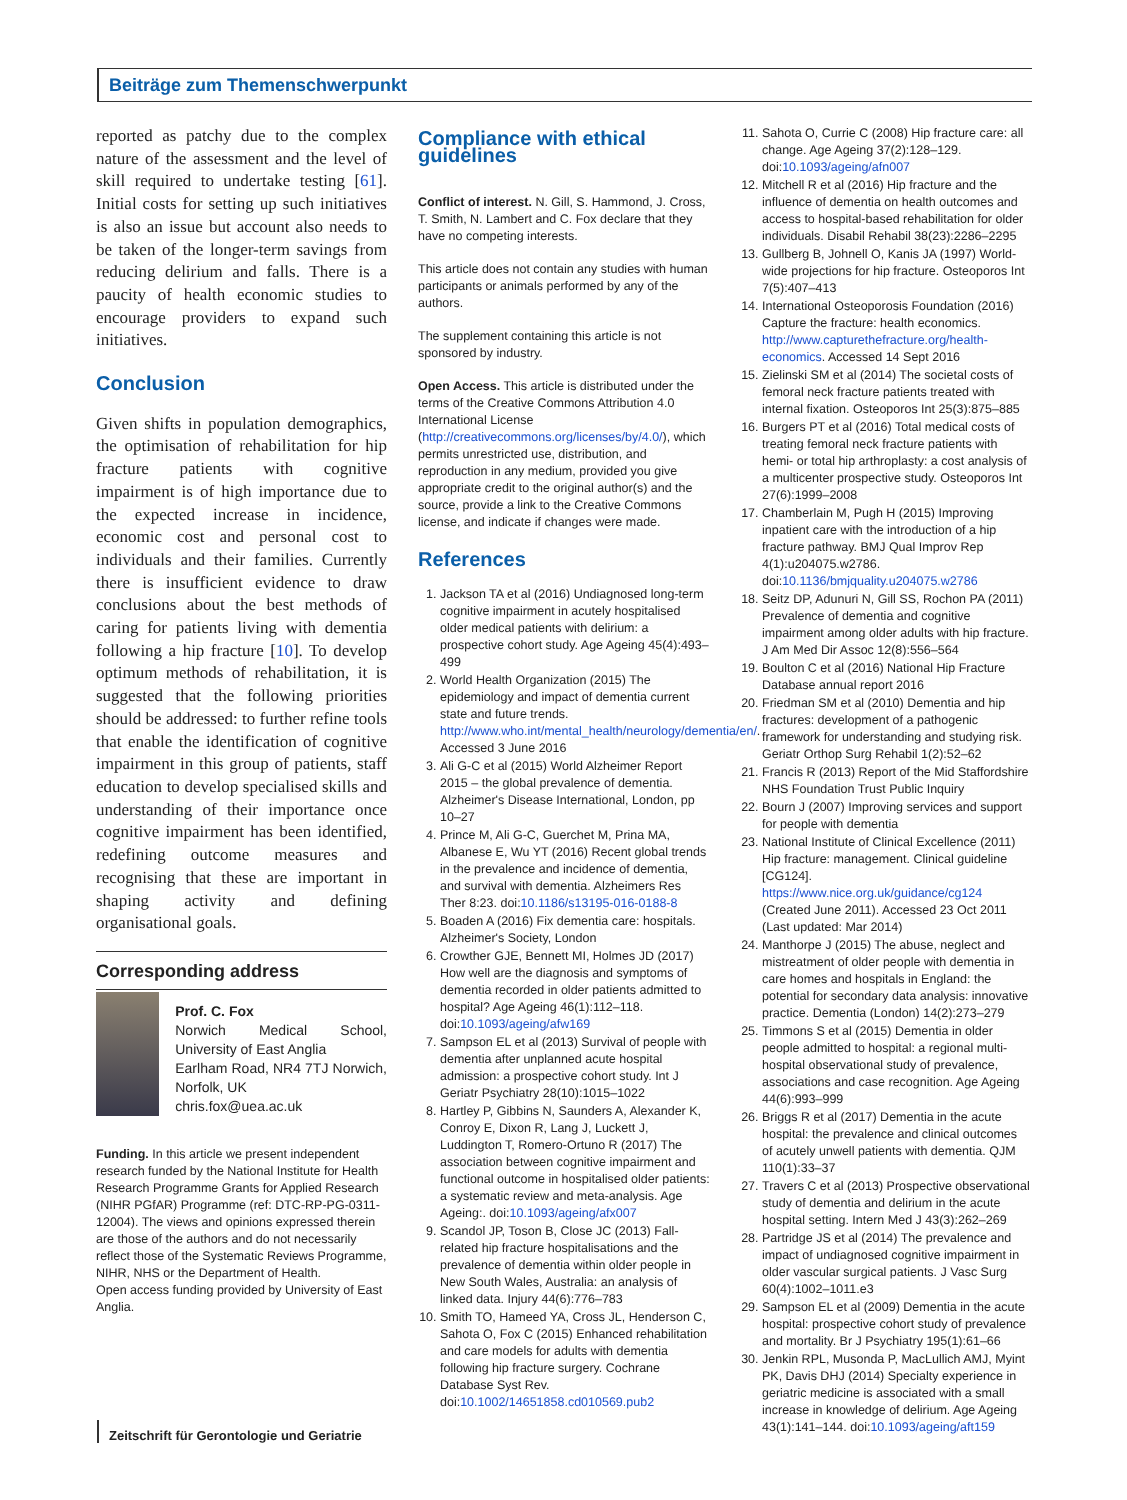Beiträge zum Themenschwerpunkt
reported as patchy due to the complex nature of the assessment and the level of skill required to undertake testing [61]. Initial costs for setting up such initiatives is also an issue but account also needs to be taken of the longer-term savings from reducing delirium and falls. There is a paucity of health economic studies to encourage providers to expand such initiatives.
Conclusion
Given shifts in population demographics, the optimisation of rehabilitation for hip fracture patients with cognitive impairment is of high importance due to the expected increase in incidence, economic cost and personal cost to individuals and their families. Currently there is insufficient evidence to draw conclusions about the best methods of caring for patients living with dementia following a hip fracture [10]. To develop optimum methods of rehabilitation, it is suggested that the following priorities should be addressed: to further refine tools that enable the identification of cognitive impairment in this group of patients, staff education to develop specialised skills and understanding of their importance once cognitive impairment has been identified, redefining outcome measures and recognising that these are important in shaping activity and defining organisational goals.
Corresponding address
Prof. C. Fox
Norwich Medical School, University of East Anglia
Earlham Road, NR4 7TJ Norwich, Norfolk, UK
chris.fox@uea.ac.uk
Funding. In this article we present independent research funded by the National Institute for Health Research Programme Grants for Applied Research (NIHR PGfAR) Programme (ref: DTC-RP-PG-0311-12004). The views and opinions expressed therein are those of the authors and do not necessarily reflect those of the Systematic Reviews Programme, NIHR, NHS or the Department of Health.
Open access funding provided by University of East Anglia.
Compliance with ethical guidelines
Conflict of interest. N. Gill, S. Hammond, J. Cross, T. Smith, N. Lambert and C. Fox declare that they have no competing interests.
This article does not contain any studies with human participants or animals performed by any of the authors.
The supplement containing this article is not sponsored by industry.
Open Access. This article is distributed under the terms of the Creative Commons Attribution 4.0 International License (http://creativecommons.org/licenses/by/4.0/), which permits unrestricted use, distribution, and reproduction in any medium, provided you give appropriate credit to the original author(s) and the source, provide a link to the Creative Commons license, and indicate if changes were made.
References
1. Jackson TA et al (2016) Undiagnosed long-term cognitive impairment in acutely hospitalised older medical patients with delirium: a prospective cohort study. Age Ageing 45(4):493–499
2. World Health Organization (2015) The epidemiology and impact of dementia current state and future trends. http://www.who.int/mental_health/neurology/dementia/en/. Accessed 3 June 2016
3. Ali G-C et al (2015) World Alzheimer Report 2015 – the global prevalence of dementia. Alzheimer's Disease International, London, pp 10–27
4. Prince M, Ali G-C, Guerchet M, Prina MA, Albanese E, Wu YT (2016) Recent global trends in the prevalence and incidence of dementia, and survival with dementia. Alzheimers Res Ther 8:23. doi:10.1186/s13195-016-0188-8
5. Boaden A (2016) Fix dementia care: hospitals. Alzheimer's Society, London
6. Crowther GJE, Bennett MI, Holmes JD (2017) How well are the diagnosis and symptoms of dementia recorded in older patients admitted to hospital? Age Ageing 46(1):112–118. doi:10.1093/ageing/afw169
7. Sampson EL et al (2013) Survival of people with dementia after unplanned acute hospital admission: a prospective cohort study. Int J Geriatr Psychiatry 28(10):1015–1022
8. Hartley P, Gibbins N, Saunders A, Alexander K, Conroy E, Dixon R, Lang J, Luckett J, Luddington T, Romero-Ortuno R (2017) The association between cognitive impairment and functional outcome in hospitalised older patients: a systematic review and meta-analysis. Age Ageing:. doi:10.1093/ageing/afx007
9. Scandol JP, Toson B, Close JC (2013) Fall-related hip fracture hospitalisations and the prevalence of dementia within older people in New South Wales, Australia: an analysis of linked data. Injury 44(6):776–783
10. Smith TO, Hameed YA, Cross JL, Henderson C, Sahota O, Fox C (2015) Enhanced rehabilitation and care models for adults with dementia following hip fracture surgery. Cochrane Database Syst Rev. doi:10.1002/14651858.cd010569.pub2
11. Sahota O, Currie C (2008) Hip fracture care: all change. Age Ageing 37(2):128–129. doi:10.1093/ageing/afn007
12. Mitchell R et al (2016) Hip fracture and the influence of dementia on health outcomes and access to hospital-based rehabilitation for older individuals. Disabil Rehabil 38(23):2286–2295
13. Gullberg B, Johnell O, Kanis JA (1997) World-wide projections for hip fracture. Osteoporos Int 7(5):407–413
14. International Osteoporosis Foundation (2016) Capture the fracture: health economics. http://www.capturethefracture.org/health-economics. Accessed 14 Sept 2016
15. Zielinski SM et al (2014) The societal costs of femoral neck fracture patients treated with internal fixation. Osteoporos Int 25(3):875–885
16. Burgers PT et al (2016) Total medical costs of treating femoral neck fracture patients with hemi- or total hip arthroplasty: a cost analysis of a multicenter prospective study. Osteoporos Int 27(6):1999–2008
17. Chamberlain M, Pugh H (2015) Improving inpatient care with the introduction of a hip fracture pathway. BMJ Qual Improv Rep 4(1):u204075.w2786. doi:10.1136/bmjquality.u204075.w2786
18. Seitz DP, Adunuri N, Gill SS, Rochon PA (2011) Prevalence of dementia and cognitive impairment among older adults with hip fracture. J Am Med Dir Assoc 12(8):556–564
19. Boulton C et al (2016) National Hip Fracture Database annual report 2016
20. Friedman SM et al (2010) Dementia and hip fractures: development of a pathogenic framework for understanding and studying risk. Geriatr Orthop Surg Rehabil 1(2):52–62
21. Francis R (2013) Report of the Mid Staffordshire NHS Foundation Trust Public Inquiry
22. Bourn J (2007) Improving services and support for people with dementia
23. National Institute of Clinical Excellence (2011) Hip fracture: management. Clinical guideline [CG124]. https://www.nice.org.uk/guidance/cg124 (Created June 2011). Accessed 23 Oct 2011 (Last updated: Mar 2014)
24. Manthorpe J (2015) The abuse, neglect and mistreatment of older people with dementia in care homes and hospitals in England: the potential for secondary data analysis: innovative practice. Dementia (London) 14(2):273–279
25. Timmons S et al (2015) Dementia in older people admitted to hospital: a regional multi-hospital observational study of prevalence, associations and case recognition. Age Ageing 44(6):993–999
26. Briggs R et al (2017) Dementia in the acute hospital: the prevalence and clinical outcomes of acutely unwell patients with dementia. QJM 110(1):33–37
27. Travers C et al (2013) Prospective observational study of dementia and delirium in the acute hospital setting. Intern Med J 43(3):262–269
28. Partridge JS et al (2014) The prevalence and impact of undiagnosed cognitive impairment in older vascular surgical patients. J Vasc Surg 60(4):1002–1011.e3
29. Sampson EL et al (2009) Dementia in the acute hospital: prospective cohort study of prevalence and mortality. Br J Psychiatry 195(1):61–66
30. Jenkin RPL, Musonda P, MacLullich AMJ, Myint PK, Davis DHJ (2014) Specialty experience in geriatric medicine is associated with a small increase in knowledge of delirium. Age Ageing 43(1):141–144. doi:10.1093/ageing/aft159
Zeitschrift für Gerontologie und Geriatrie